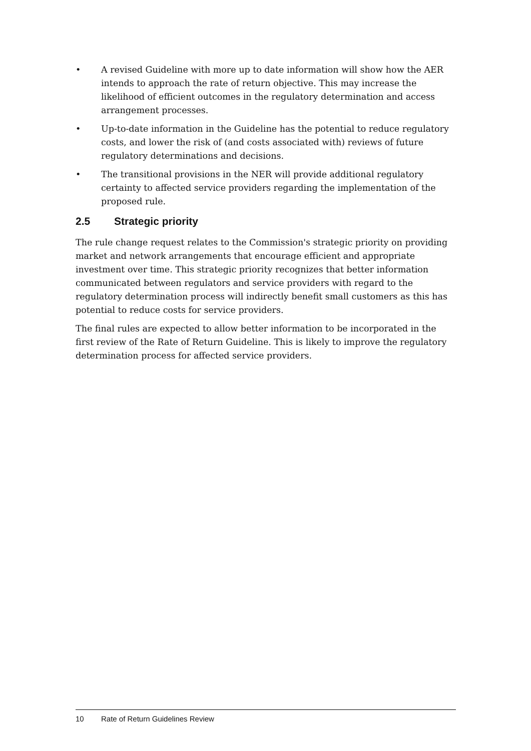• A revised Guideline with more up to date information will show how the AER intends to approach the rate of return objective. This may increase the likelihood of efficient outcomes in the regulatory determination and access arrangement processes.
• Up-to-date information in the Guideline has the potential to reduce regulatory costs, and lower the risk of (and costs associated with) reviews of future regulatory determinations and decisions.
• The transitional provisions in the NER will provide additional regulatory certainty to affected service providers regarding the implementation of the proposed rule.
2.5 Strategic priority
The rule change request relates to the Commission's strategic priority on providing market and network arrangements that encourage efficient and appropriate investment over time. This strategic priority recognizes that better information communicated between regulators and service providers with regard to the regulatory determination process will indirectly benefit small customers as this has potential to reduce costs for service providers.
The final rules are expected to allow better information to be incorporated in the first review of the Rate of Return Guideline. This is likely to improve the regulatory determination process for affected service providers.
10 Rate of Return Guidelines Review